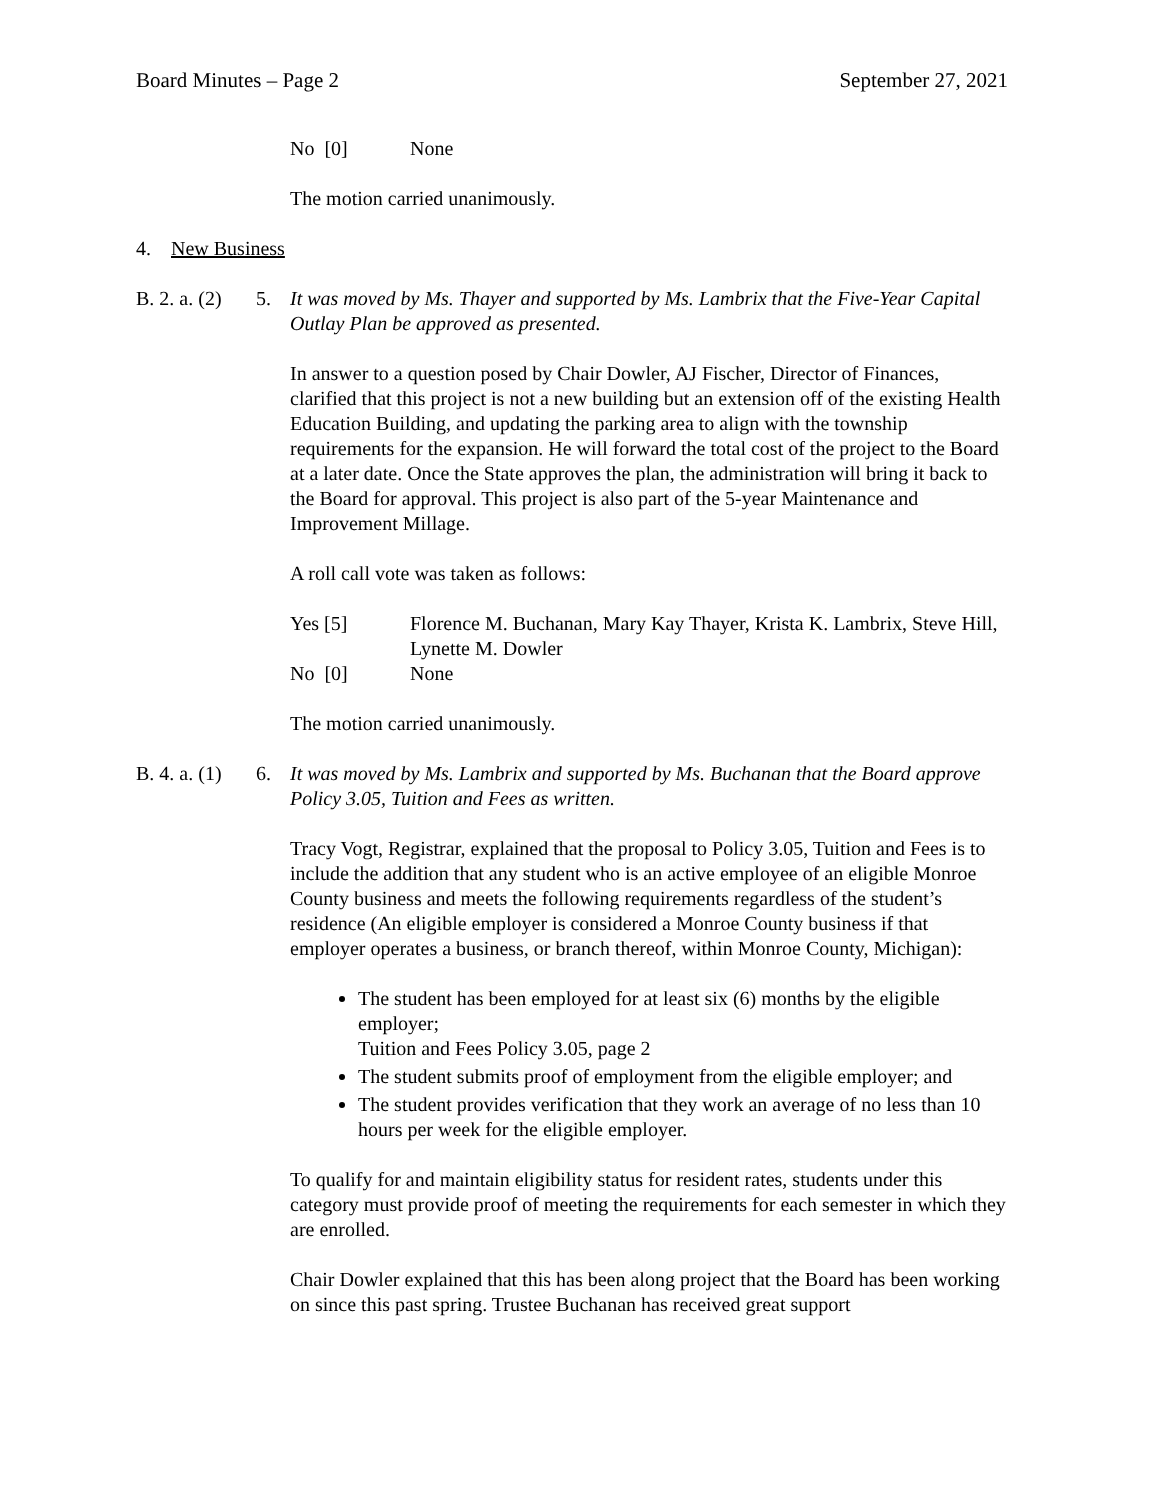Board Minutes – Page 2 September 27, 2021
No [0] None
The motion carried unanimously.
4. New Business
B. 2. a. (2) 5. It was moved by Ms. Thayer and supported by Ms. Lambrix that the Five-Year Capital Outlay Plan be approved as presented.
In answer to a question posed by Chair Dowler, AJ Fischer, Director of Finances, clarified that this project is not a new building but an extension off of the existing Health Education Building, and updating the parking area to align with the township requirements for the expansion. He will forward the total cost of the project to the Board at a later date. Once the State approves the plan, the administration will bring it back to the Board for approval. This project is also part of the 5-year Maintenance and Improvement Millage.
A roll call vote was taken as follows:
Yes [5] Florence M. Buchanan, Mary Kay Thayer, Krista K. Lambrix, Steve Hill, Lynette M. Dowler
No [0] None
The motion carried unanimously.
B. 4. a. (1) 6. It was moved by Ms. Lambrix and supported by Ms. Buchanan that the Board approve Policy 3.05, Tuition and Fees as written.
Tracy Vogt, Registrar, explained that the proposal to Policy 3.05, Tuition and Fees is to include the addition that any student who is an active employee of an eligible Monroe County business and meets the following requirements regardless of the student’s residence (An eligible employer is considered a Monroe County business if that employer operates a business, or branch thereof, within Monroe County, Michigan):
The student has been employed for at least six (6) months by the eligible employer;
Tuition and Fees Policy 3.05, page 2
The student submits proof of employment from the eligible employer; and
The student provides verification that they work an average of no less than 10 hours per week for the eligible employer.
To qualify for and maintain eligibility status for resident rates, students under this category must provide proof of meeting the requirements for each semester in which they are enrolled.
Chair Dowler explained that this has been along project that the Board has been working on since this past spring. Trustee Buchanan has received great support